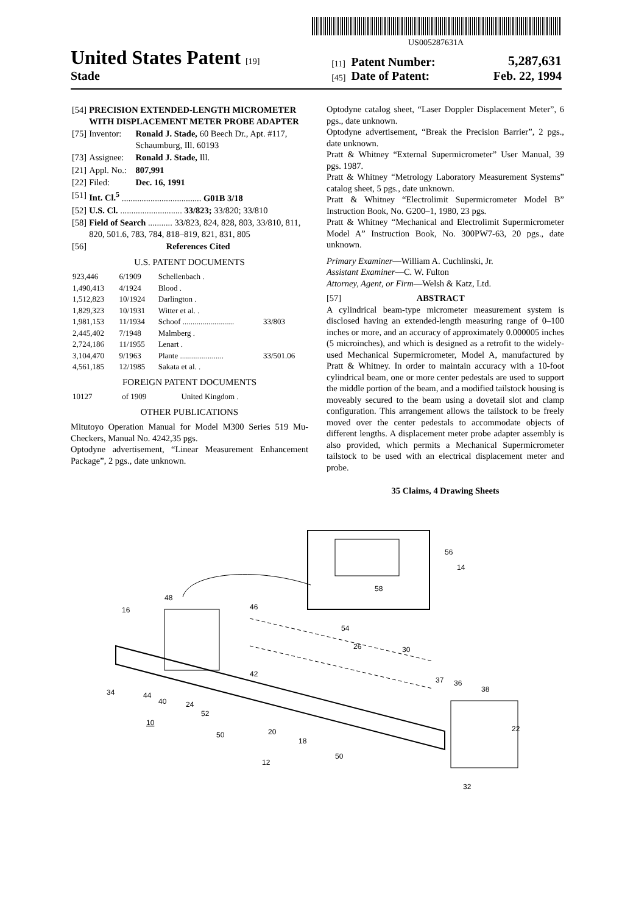US005287631A
| United States Patent [19] | [11] | Patent Number: | 5,287,631 |
| Stade | [45] | Date of Patent: | Feb. 22, 1994 |
| [54] | PRECISION EXTENDED-LENGTH MICROMETER WITH DISPLACEMENT METER PROBE ADAPTER | |
| [75] | Inventor: | Ronald J. Stade, 60 Beech Dr., Apt. #117, Schaumburg, Ill. 60193 |
| [73] | Assignee: | Ronald J. Stade, Ill. |
| [21] | Appl. No.: | 807,991 |
| [22] | Filed: | Dec. 16, 1991 |
| [51] | Int. Cl.<sup>5</sup> .................................... G01B 3/18 | |
| [52] | U.S. Cl. ............................ 33/823; 33/820; 33/810 | |
| [58] | Field of Search ........... 33/823, 824, 828, 803, 33/810, 811, 820, 501.6, 783, 784, 818–819, 821, 831, 805 | |
| [56] | References Cited | |
U.S. PATENT DOCUMENTS
| 923,446 | 6/1909 | Schellenbach . | |
| 1,490,413 | 4/1924 | Blood . | |
| 1,512,823 | 10/1924 | Darlington . | |
| 1,829,323 | 10/1931 | Witter et al. . | |
| 1,981,153 | 11/1934 | Schoof .......................... | 33/803 |
| 2,445,402 | 7/1948 | Malmberg . | |
| 2,724,186 | 11/1955 | Lenart . | |
| 3,104,470 | 9/1963 | Plante ...................... | 33/501.06 |
| 4,561,185 | 12/1985 | Sakata et al. . | |
FOREIGN PATENT DOCUMENTS
| 10127 | of 1909 | United Kingdom . |
OTHER PUBLICATIONS
Mitutoyo Operation Manual for Model M300 Series 519 Mu-Checkers, Manual No. 4242,35 pgs.
Optodyne advertisement, “Linear Measurement Enhancement Package”, 2 pgs., date unknown.
Optodyne catalog sheet, “Laser Doppler Displacement Meter”, 6 pgs., date unknown.
Optodyne advertisement, “Break the Precision Barrier”, 2 pgs., date unknown.
Pratt & Whitney “External Supermicrometer” User Manual, 39 pgs. 1987.
Pratt & Whitney “Metrology Laboratory Measurement Systems” catalog sheet, 5 pgs., date unknown.
Pratt & Whitney “Electrolimit Supermicrometer Model B” Instruction Book, No. G200–1, 1980, 23 pgs.
Pratt & Whitney “Mechanical and Electrolimit Supermicrometer Model A” Instruction Book, No. 300PW7-63, 20 pgs., date unknown.
Primary Examiner—William A. Cuchlinski, Jr.
Assistant Examiner—C. W. Fulton
Attorney, Agent, or Firm—Welsh & Katz, Ltd.
[57] ABSTRACT
A cylindrical beam-type micrometer measurement system is disclosed having an extended-length measuring range of 0–100 inches or more, and an accuracy of approximately 0.000005 inches (5 microinches), and which is designed as a retrofit to the widely-used Mechanical Supermicrometer, Model A, manufactured by Pratt & Whitney. In order to maintain accuracy with a 10-foot cylindrical beam, one or more center pedestals are used to support the middle portion of the beam, and a modified tailstock housing is moveably secured to the beam using a dovetail slot and clamp configuration. This arrangement allows the tailstock to be freely moved over the center pedestals to accommodate objects of different lengths. A displacement meter probe adapter assembly is also provided, which permits a Mechanical Supermicrometer tailstock to be used with an electrical displacement meter and probe.
35 Claims, 4 Drawing Sheets
56
14
58
54
48
46
16
26
30
37
36
38
22
42
34
44
40
24
52
10
50
20
18
12
50
32